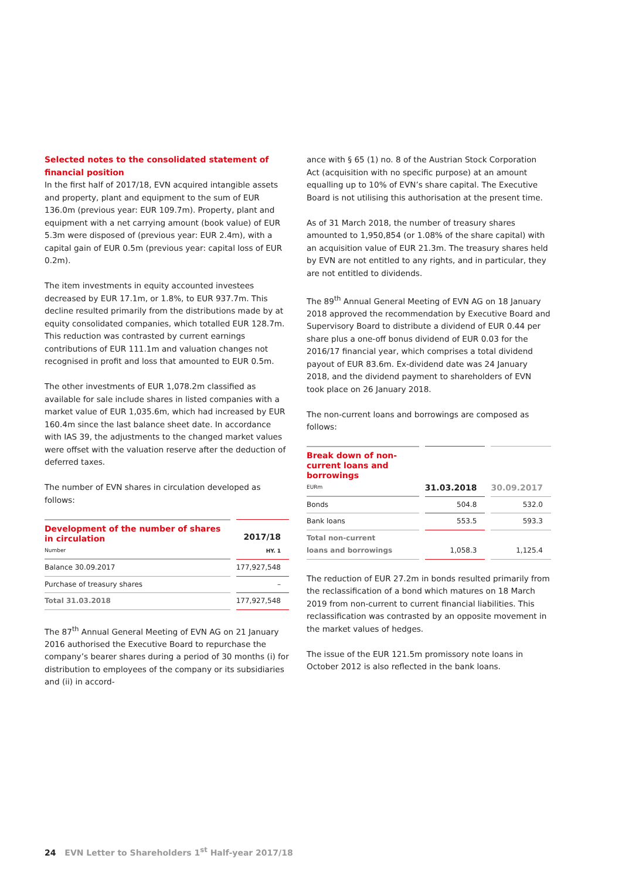Selected notes to the consolidated statement of financial position
In the first half of 2017/18, EVN acquired intangible assets and property, plant and equipment to the sum of EUR 136.0m (previous year: EUR 109.7m). Property, plant and equipment with a net carrying amount (book value) of EUR 5.3m were disposed of (previous year: EUR 2.4m), with a capital gain of EUR 0.5m (previous year: capital loss of EUR 0.2m).
The item investments in equity accounted investees decreased by EUR 17.1m, or 1.8%, to EUR 937.7m. This decline resulted primarily from the distributions made by at equity consolidated companies, which totalled EUR 128.7m. This reduction was contrasted by current earnings contributions of EUR 111.1m and valuation changes not recognised in profit and loss that amounted to EUR 0.5m.
The other investments of EUR 1,078.2m classified as available for sale include shares in listed companies with a market value of EUR 1,035.6m, which had increased by EUR 160.4m since the last balance sheet date. In accordance with IAS 39, the adjustments to the changed market values were offset with the valuation reserve after the deduction of deferred taxes.
The number of EVN shares in circulation developed as follows:
| Development of the number of shares in circulation Number | 2017/18 HY. 1 |
| Balance 30.09.2017 | 177,927,548 |
| Purchase of treasury shares | – |
| Total 31.03.2018 | 177,927,548 |
The 87<sup>th</sup> Annual General Meeting of EVN AG on 21 January 2016 authorised the Executive Board to repurchase the company’s bearer shares during a period of 30 months (i) for distribution to employees of the company or its subsidiaries and (ii) in accord-
ance with § 65 (1) no. 8 of the Austrian Stock Corporation Act (acquisition with no specific purpose) at an amount equalling up to 10% of EVN’s share capital. The Executive Board is not utilising this authorisation at the present time.
As of 31 March 2018, the number of treasury shares amounted to 1,950,854 (or 1.08% of the share capital) with an acquisition value of EUR 21.3m. The treasury shares held by EVN are not entitled to any rights, and in particular, they are not entitled to dividends.
The 89<sup>th</sup> Annual General Meeting of EVN AG on 18 January 2018 approved the recommendation by Executive Board and Supervisory Board to distribute a dividend of EUR 0.44 per share plus a one-off bonus dividend of EUR 0.03 for the 2016/17 financial year, which comprises a total dividend payout of EUR 83.6m. Ex-dividend date was 24 January 2018, and the dividend payment to shareholders of EVN took place on 26 January 2018.
The non-current loans and borrowings are composed as follows:
| Break down of non-current loans and borrowings EURm | 31.03.2018 | 30.09.2017 |
| Bonds | 504.8 | 532.0 |
| Bank loans | 553.5 | 593.3 |
| Total non-current loans and borrowings | 1,058.3 | 1,125.4 |
The reduction of EUR 27.2m in bonds resulted primarily from the reclassification of a bond which matures on 18 March 2019 from non-current to current financial liabilities. This reclassification was contrasted by an opposite movement in the market values of hedges.
The issue of the EUR 121.5m promissory note loans in October 2012 is also reflected in the bank loans.
24 EVN Letter to Shareholders 1<sup>st</sup> Half-year 2017/18